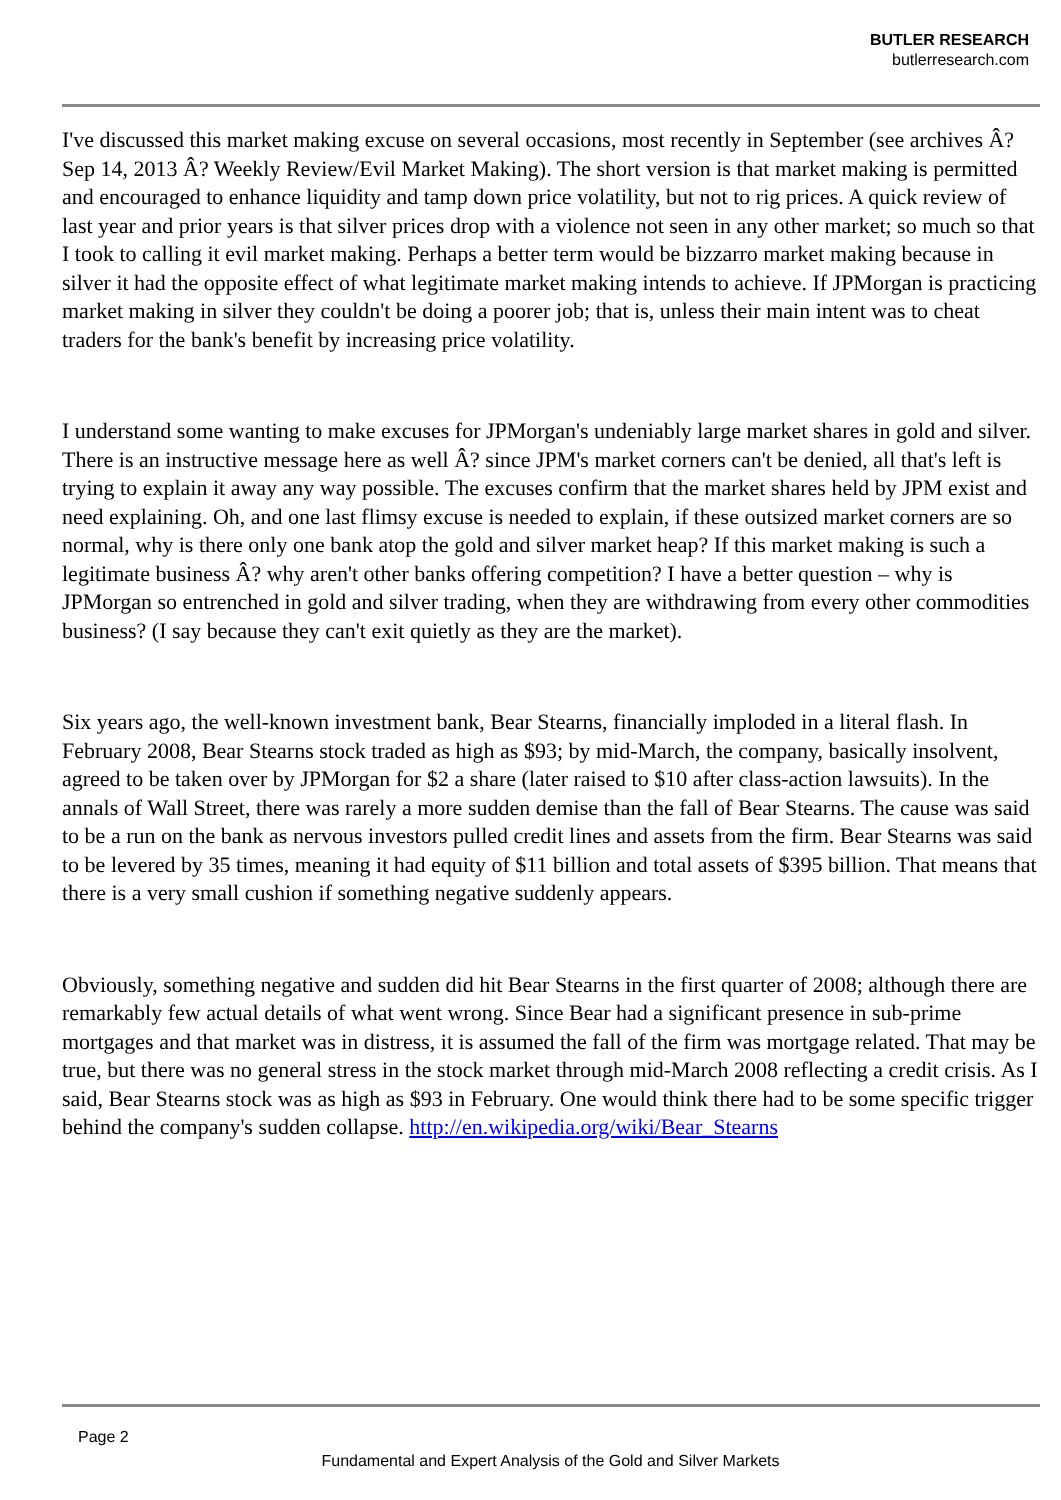BUTLER RESEARCH
butlerresearch.com
I've discussed this market making excuse on several occasions, most recently in September (see archives Â? Sep 14, 2013 Â? Weekly Review/Evil Market Making). The short version is that market making is permitted and encouraged to enhance liquidity and tamp down price volatility, but not to rig prices. A quick review of last year and prior years is that silver prices drop with a violence not seen in any other market; so much so that I took to calling it evil market making. Perhaps a better term would be bizzarro market making because in silver it had the opposite effect of what legitimate market making intends to achieve. If JPMorgan is practicing market making in silver they couldn't be doing a poorer job; that is, unless their main intent was to cheat traders for the bank's benefit by increasing price volatility.
I understand some wanting to make excuses for JPMorgan's undeniably large market shares in gold and silver. There is an instructive message here as well Â? since JPM's market corners can't be denied, all that's left is trying to explain it away any way possible. The excuses confirm that the market shares held by JPM exist and need explaining. Oh, and one last flimsy excuse is needed to explain, if these outsized market corners are so normal, why is there only one bank atop the gold and silver market heap? If this market making is such a legitimate business Â? why aren't other banks offering competition? I have a better question – why is JPMorgan so entrenched in gold and silver trading, when they are withdrawing from every other commodities business? (I say because they can't exit quietly as they are the market).
Six years ago, the well-known investment bank, Bear Stearns, financially imploded in a literal flash. In February 2008, Bear Stearns stock traded as high as $93; by mid-March, the company, basically insolvent, agreed to be taken over by JPMorgan for $2 a share (later raised to $10 after class-action lawsuits). In the annals of Wall Street, there was rarely a more sudden demise than the fall of Bear Stearns. The cause was said to be a run on the bank as nervous investors pulled credit lines and assets from the firm. Bear Stearns was said to be levered by 35 times, meaning it had equity of $11 billion and total assets of $395 billion. That means that there is a very small cushion if something negative suddenly appears.
Obviously, something negative and sudden did hit Bear Stearns in the first quarter of 2008; although there are remarkably few actual details of what went wrong. Since Bear had a significant presence in sub-prime mortgages and that market was in distress, it is assumed the fall of the firm was mortgage related. That may be true, but there was no general stress in the stock market through mid-March 2008 reflecting a credit crisis. As I said, Bear Stearns stock was as high as $93 in February. One would think there had to be some specific trigger behind the company's sudden collapse. http://en.wikipedia.org/wiki/Bear_Stearns
Page 2
Fundamental and Expert Analysis of the Gold and Silver Markets